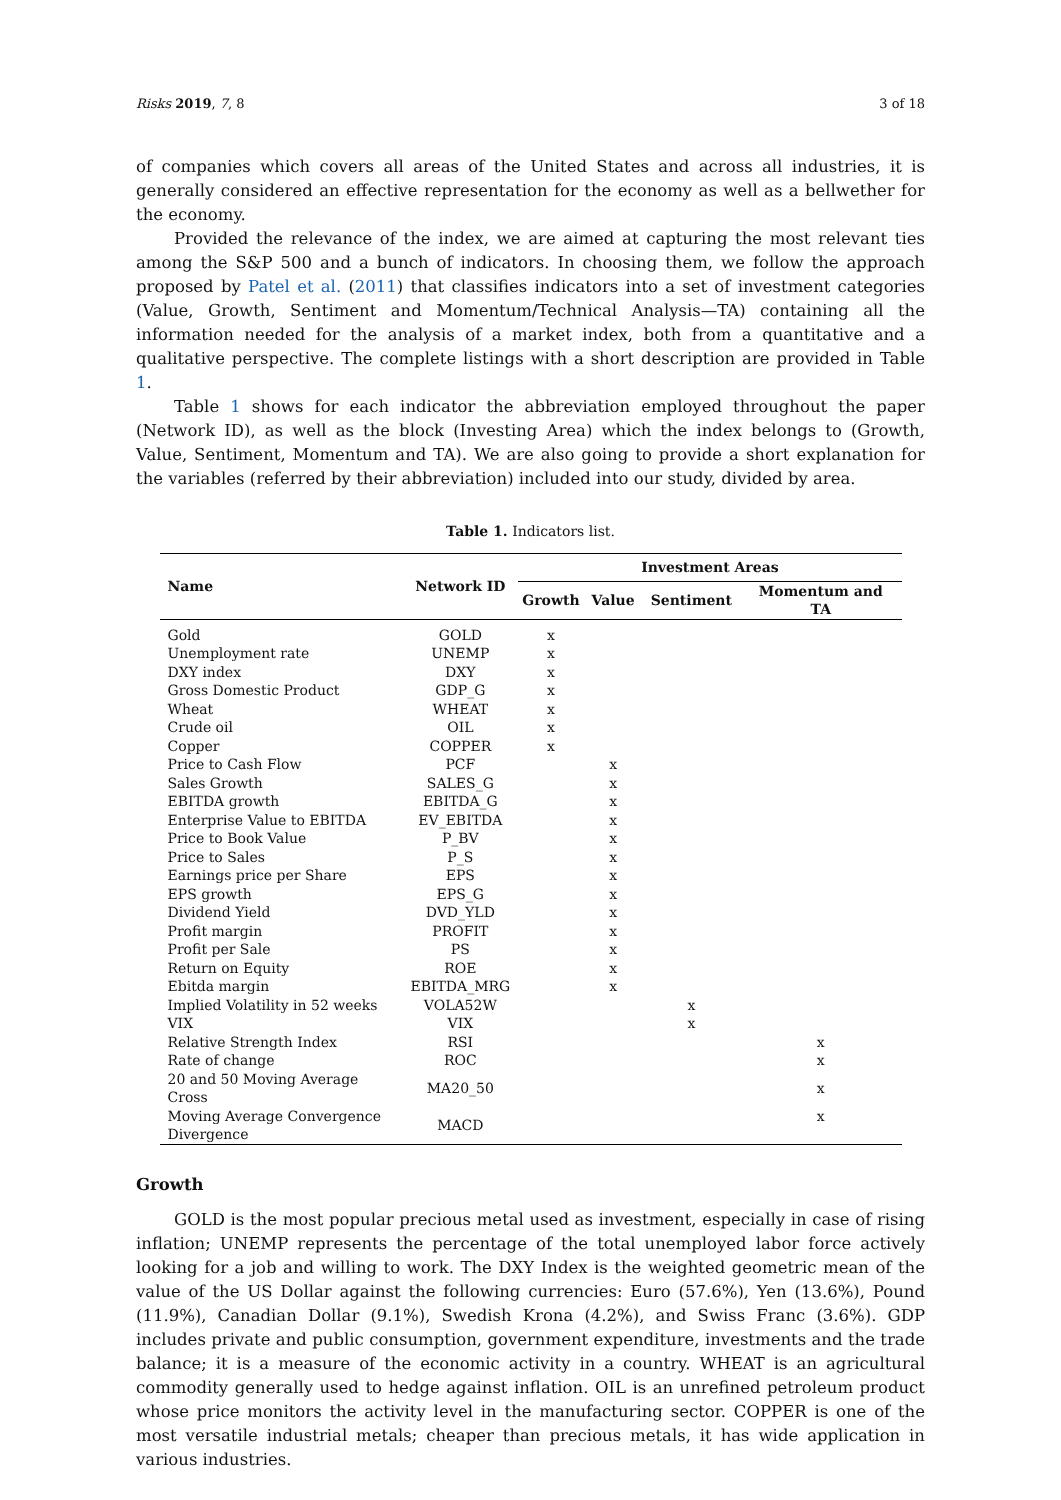Risks 2019, 7, 8 3 of 18
of companies which covers all areas of the United States and across all industries, it is generally considered an effective representation for the economy as well as a bellwether for the economy.
Provided the relevance of the index, we are aimed at capturing the most relevant ties among the S&P 500 and a bunch of indicators. In choosing them, we follow the approach proposed by Patel et al. (2011) that classifies indicators into a set of investment categories (Value, Growth, Sentiment and Momentum/Technical Analysis—TA) containing all the information needed for the analysis of a market index, both from a quantitative and a qualitative perspective. The complete listings with a short description are provided in Table 1.
Table 1 shows for each indicator the abbreviation employed throughout the paper (Network ID), as well as the block (Investing Area) which the index belongs to (Growth, Value, Sentiment, Momentum and TA). We are also going to provide a short explanation for the variables (referred by their abbreviation) included into our study, divided by area.
Table 1. Indicators list.
| Name | Network ID | Investment Areas | | | |
| --- | --- | --- | --- | --- | --- |
| | | Growth | Value | Sentiment | Momentum and TA |
| Gold | GOLD | x | | | |
| Unemployment rate | UNEMP | x | | | |
| DXY index | DXY | x | | | |
| Gross Domestic Product | GDP_G | x | | | |
| Wheat | WHEAT | x | | | |
| Crude oil | OIL | x | | | |
| Copper | COPPER | x | | | |
| Price to Cash Flow | PCF | | x | | |
| Sales Growth | SALES_G | | x | | |
| EBITDA growth | EBITDA_G | | x | | |
| Enterprise Value to EBITDA | EV_EBITDA | | x | | |
| Price to Book Value | P_BV | | x | | |
| Price to Sales | P_S | | x | | |
| Earnings price per Share | EPS | | x | | |
| EPS growth | EPS_G | | x | | |
| Dividend Yield | DVD_YLD | | x | | |
| Profit margin | PROFIT | | x | | |
| Profit per Sale | PS | | x | | |
| Return on Equity | ROE | | x | | |
| Ebitda margin | EBITDA_MRG | | x | | |
| Implied Volatility in 52 weeks | VOLA52W | | | x | |
| VIX | VIX | | | x | |
| Relative Strength Index | RSI | | | | x |
| Rate of change | ROC | | | | x |
| 20 and 50 Moving Average Cross | MA20_50 | | | | x |
| Moving Average Convergence Divergence | MACD | | | | x |
Growth
GOLD is the most popular precious metal used as investment, especially in case of rising inflation; UNEMP represents the percentage of the total unemployed labor force actively looking for a job and willing to work. The DXY Index is the weighted geometric mean of the value of the US Dollar against the following currencies: Euro (57.6%), Yen (13.6%), Pound (11.9%), Canadian Dollar (9.1%), Swedish Krona (4.2%), and Swiss Franc (3.6%). GDP includes private and public consumption, government expenditure, investments and the trade balance; it is a measure of the economic activity in a country. WHEAT is an agricultural commodity generally used to hedge against inflation. OIL is an unrefined petroleum product whose price monitors the activity level in the manufacturing sector. COPPER is one of the most versatile industrial metals; cheaper than precious metals, it has wide application in various industries.